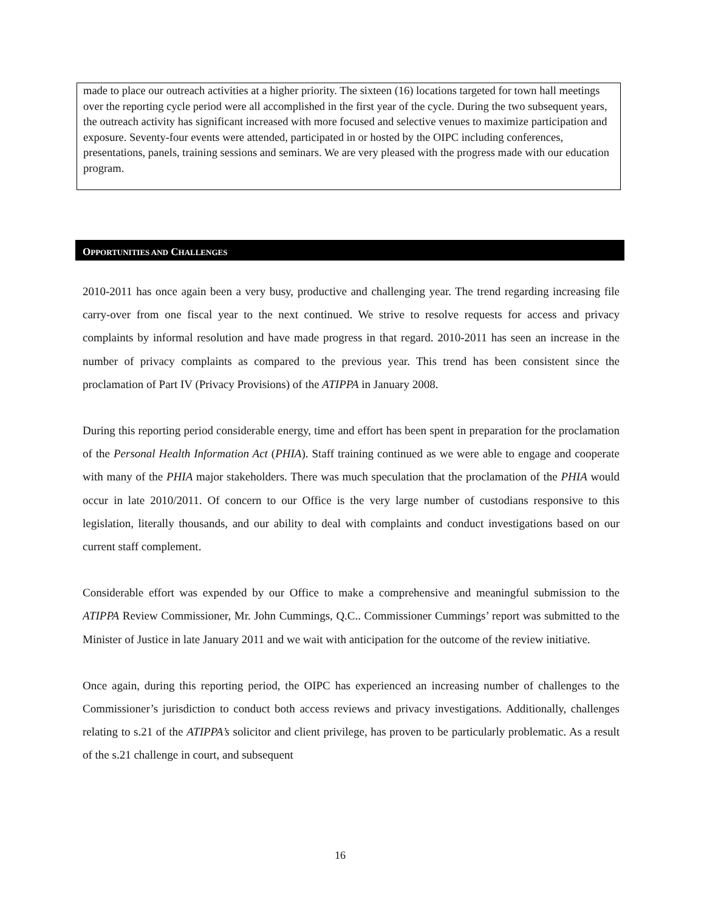made to place our outreach activities at a higher priority. The sixteen (16) locations targeted for town hall meetings over the reporting cycle period were all accomplished in the first year of the cycle. During the two subsequent years, the outreach activity has significant increased with more focused and selective venues to maximize participation and exposure. Seventy-four events were attended, participated in or hosted by the OIPC including conferences, presentations, panels, training sessions and seminars. We are very pleased with the progress made with our education program.
OPPORTUNITIES AND CHALLENGES
2010-2011 has once again been a very busy, productive and challenging year. The trend regarding increasing file carry-over from one fiscal year to the next continued. We strive to resolve requests for access and privacy complaints by informal resolution and have made progress in that regard. 2010-2011 has seen an increase in the number of privacy complaints as compared to the previous year. This trend has been consistent since the proclamation of Part IV (Privacy Provisions) of the ATIPPA in January 2008.
During this reporting period considerable energy, time and effort has been spent in preparation for the proclamation of the Personal Health Information Act (PHIA). Staff training continued as we were able to engage and cooperate with many of the PHIA major stakeholders. There was much speculation that the proclamation of the PHIA would occur in late 2010/2011. Of concern to our Office is the very large number of custodians responsive to this legislation, literally thousands, and our ability to deal with complaints and conduct investigations based on our current staff complement.
Considerable effort was expended by our Office to make a comprehensive and meaningful submission to the ATIPPA Review Commissioner, Mr. John Cummings, Q.C.. Commissioner Cummings’ report was submitted to the Minister of Justice in late January 2011 and we wait with anticipation for the outcome of the review initiative.
Once again, during this reporting period, the OIPC has experienced an increasing number of challenges to the Commissioner’s jurisdiction to conduct both access reviews and privacy investigations. Additionally, challenges relating to s.21 of the ATIPPA’s solicitor and client privilege, has proven to be particularly problematic. As a result of the s.21 challenge in court, and subsequent
16